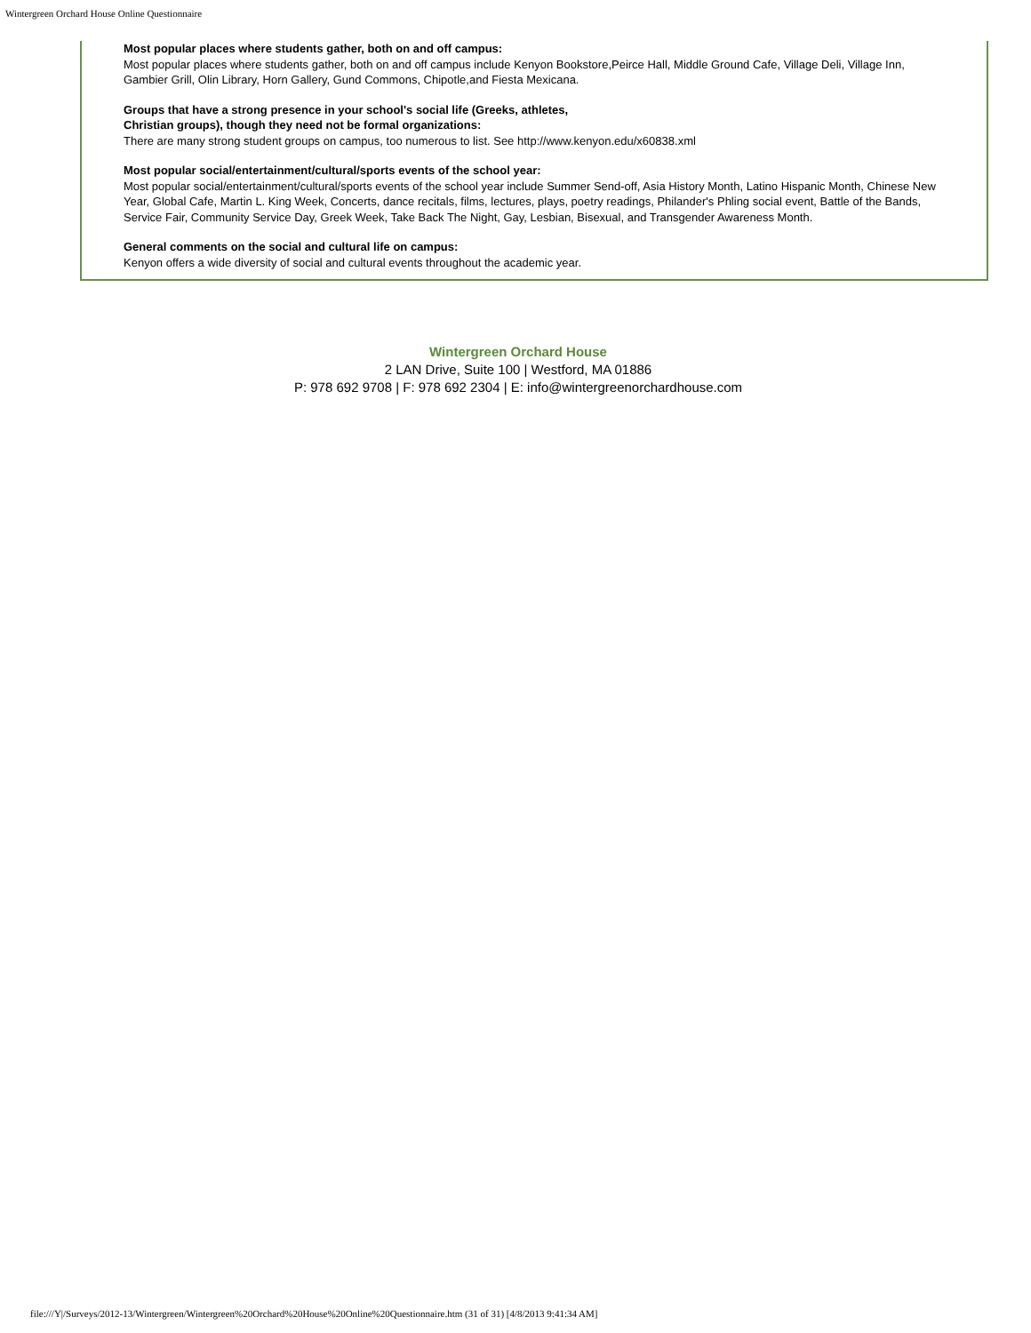Wintergreen Orchard House Online Questionnaire
Most popular places where students gather, both on and off campus:
Most popular places where students gather, both on and off campus include Kenyon Bookstore,Peirce Hall, Middle Ground Cafe, Village Deli, Village Inn, Gambier Grill, Olin Library, Horn Gallery, Gund Commons, Chipotle,and Fiesta Mexicana.
Groups that have a strong presence in your school's social life (Greeks, athletes,
Christian groups), though they need not be formal organizations:
There are many strong student groups on campus, too numerous to list. See http://www.kenyon.edu/x60838.xml
Most popular social/entertainment/cultural/sports events of the school year:
Most popular social/entertainment/cultural/sports events of the school year include Summer Send-off, Asia History Month, Latino Hispanic Month, Chinese New Year, Global Cafe, Martin L. King Week, Concerts, dance recitals, films, lectures, plays, poetry readings, Philander's Phling social event, Battle of the Bands, Service Fair, Community Service Day, Greek Week, Take Back The Night, Gay, Lesbian, Bisexual, and Transgender Awareness Month.
General comments on the social and cultural life on campus:
Kenyon offers a wide diversity of social and cultural events throughout the academic year.
Wintergreen Orchard House
2 LAN Drive, Suite 100 | Westford, MA 01886
P: 978 692 9708 | F: 978 692 2304 | E: info@wintergreenorchardhouse.com
file:///Y|/Surveys/2012-13/Wintergreen/Wintergreen%20Orchard%20House%20Online%20Questionnaire.htm (31 of 31) [4/8/2013 9:41:34 AM]